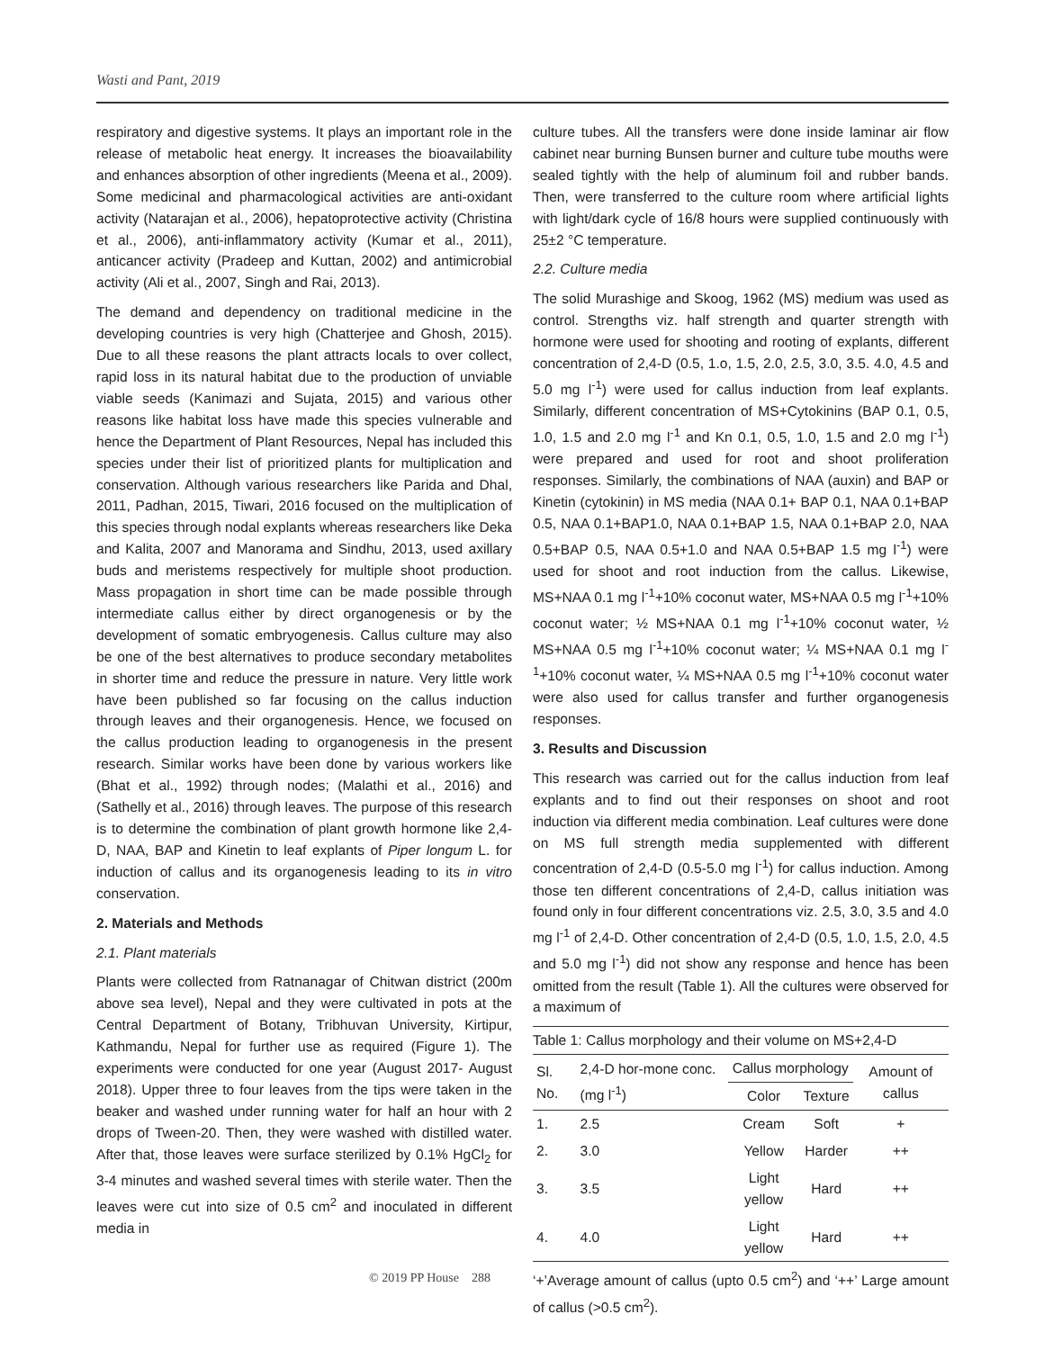Wasti and Pant, 2019
respiratory and digestive systems. It plays an important role in the release of metabolic heat energy. It increases the bioavailability and enhances absorption of other ingredients (Meena et al., 2009). Some medicinal and pharmacological activities are anti-oxidant activity (Natarajan et al., 2006), hepatoprotective activity (Christina et al., 2006), anti-inflammatory activity (Kumar et al., 2011), anticancer activity (Pradeep and Kuttan, 2002) and antimicrobial activity (Ali et al., 2007, Singh and Rai, 2013).
The demand and dependency on traditional medicine in the developing countries is very high (Chatterjee and Ghosh, 2015). Due to all these reasons the plant attracts locals to over collect, rapid loss in its natural habitat due to the production of unviable viable seeds (Kanimazi and Sujata, 2015) and various other reasons like habitat loss have made this species vulnerable and hence the Department of Plant Resources, Nepal has included this species under their list of prioritized plants for multiplication and conservation. Although various researchers like Parida and Dhal, 2011, Padhan, 2015, Tiwari, 2016 focused on the multiplication of this species through nodal explants whereas researchers like Deka and Kalita, 2007 and Manorama and Sindhu, 2013, used axillary buds and meristems respectively for multiple shoot production. Mass propagation in short time can be made possible through intermediate callus either by direct organogenesis or by the development of somatic embryogenesis. Callus culture may also be one of the best alternatives to produce secondary metabolites in shorter time and reduce the pressure in nature. Very little work have been published so far focusing on the callus induction through leaves and their organogenesis. Hence, we focused on the callus production leading to organogenesis in the present research. Similar works have been done by various workers like (Bhat et al., 1992) through nodes; (Malathi et al., 2016) and (Sathelly et al., 2016) through leaves. The purpose of this research is to determine the combination of plant growth hormone like 2,4-D, NAA, BAP and Kinetin to leaf explants of Piper longum L. for induction of callus and its organogenesis leading to its in vitro conservation.
2. Materials and Methods
2.1. Plant materials
Plants were collected from Ratnanagar of Chitwan district (200m above sea level), Nepal and they were cultivated in pots at the Central Department of Botany, Tribhuvan University, Kirtipur, Kathmandu, Nepal for further use as required (Figure 1). The experiments were conducted for one year (August 2017- August 2018). Upper three to four leaves from the tips were taken in the beaker and washed under running water for half an hour with 2 drops of Tween-20. Then, they were washed with distilled water. After that, those leaves were surface sterilized by 0.1% HgCl<sub>2</sub> for 3-4 minutes and washed several times with sterile water. Then the leaves were cut into size of 0.5 cm<sup>2</sup> and inoculated in different media in
culture tubes. All the transfers were done inside laminar air flow cabinet near burning Bunsen burner and culture tube mouths were sealed tightly with the help of aluminum foil and rubber bands. Then, were transferred to the culture room where artificial lights with light/dark cycle of 16/8 hours were supplied continuously with 25±2 °C temperature.
2.2. Culture media
The solid Murashige and Skoog, 1962 (MS) medium was used as control. Strengths viz. half strength and quarter strength with hormone were used for shooting and rooting of explants, different concentration of 2,4-D (0.5, 1.o, 1.5, 2.0, 2.5, 3.0, 3.5. 4.0, 4.5 and 5.0 mg l<sup>-1</sup>) were used for callus induction from leaf explants. Similarly, different concentration of MS+Cytokinins (BAP 0.1, 0.5, 1.0, 1.5 and 2.0 mg l<sup>-1</sup> and Kn 0.1, 0.5, 1.0, 1.5 and 2.0 mg l<sup>-1</sup>) were prepared and used for root and shoot proliferation responses. Similarly, the combinations of NAA (auxin) and BAP or Kinetin (cytokinin) in MS media (NAA 0.1+ BAP 0.1, NAA 0.1+BAP 0.5, NAA 0.1+BAP1.0, NAA 0.1+BAP 1.5, NAA 0.1+BAP 2.0, NAA 0.5+BAP 0.5, NAA 0.5+1.0 and NAA 0.5+BAP 1.5 mg l<sup>-1</sup>) were used for shoot and root induction from the callus. Likewise, MS+NAA 0.1 mg l<sup>-1</sup>+10% coconut water, MS+NAA 0.5 mg l<sup>-1</sup>+10% coconut water; ½ MS+NAA 0.1 mg l<sup>-1</sup>+10% coconut water, ½ MS+NAA 0.5 mg l<sup>-1</sup>+10% coconut water; ¼ MS+NAA 0.1 mg l<sup>-1</sup>+10% coconut water, ¼ MS+NAA 0.5 mg l<sup>-1</sup>+10% coconut water were also used for callus transfer and further organogenesis responses.
3. Results and Discussion
This research was carried out for the callus induction from leaf explants and to find out their responses on shoot and root induction via different media combination. Leaf cultures were done on MS full strength media supplemented with different concentration of 2,4-D (0.5-5.0 mg l<sup>-1</sup>) for callus induction. Among those ten different concentrations of 2,4-D, callus initiation was found only in four different concentrations viz. 2.5, 3.0, 3.5 and 4.0 mg l<sup>-1</sup> of 2,4-D. Other concentration of 2,4-D (0.5, 1.0, 1.5, 2.0, 4.5 and 5.0 mg l<sup>-1</sup>) did not show any response and hence has been omitted from the result (Table 1). All the cultures were observed for a maximum of
Table 1: Callus morphology and their volume on MS+2,4-D
| Sl. No. | 2,4-D hor-mone conc. (mg l<sup>-1</sup>) | Callus morphology | | Amount of callus |
| --- | --- | --- | --- | --- |
| | | Color | Texture | |
| 1. | 2.5 | Cream | Soft | + |
| 2. | 3.0 | Yellow | Harder | ++ |
| 3. | 3.5 | Light yellow | Hard | ++ |
| 4. | 4.0 | Light yellow | Hard | ++ |
‘+’Average amount of callus (upto 0.5 cm<sup>2</sup>) and ‘++’ Large amount of callus (>0.5 cm<sup>2</sup>).
© 2019 PP House 288